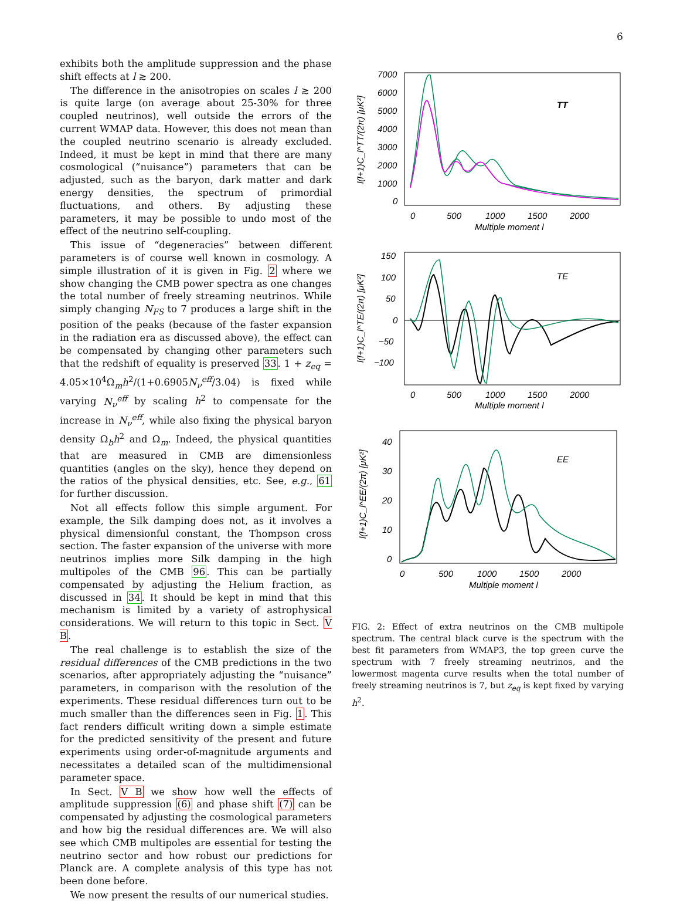6
exhibits both the amplitude suppression and the phase shift effects at l ≳ 200.
The difference in the anisotropies on scales l ≳ 200 is quite large (on average about 25-30% for three coupled neutrinos), well outside the errors of the current WMAP data. However, this does not mean than the coupled neutrino scenario is already excluded. Indeed, it must be kept in mind that there are many cosmological (“nuisance”) parameters that can be adjusted, such as the baryon, dark matter and dark energy densities, the spectrum of primordial fluctuations, and others. By adjusting these parameters, it may be possible to undo most of the effect of the neutrino self-coupling.
This issue of “degeneracies” between different parameters is of course well known in cosmology. A simple illustration of it is given in Fig. 2 where we show changing the CMB power spectra as one changes the total number of freely streaming neutrinos. While simply changing N<sub>FS</sub> to 7 produces a large shift in the position of the peaks (because of the faster expansion in the radiation era as discussed above), the effect can be compensated by changing other parameters such that the redshift of equality is preserved 33. 1 + z<sub>eq</sub> = 4.05×10<sup>4</sup>Ω<sub>m</sub>h<sup>2</sup>/(1+0.6905N<sub>ν</sub><sup>eff</sup>/3.04) is fixed while varying N<sub>ν</sub><sup>eff</sup> by scaling h<sup>2</sup> to compensate for the increase in N<sub>ν</sub><sup>eff</sup>, while also fixing the physical baryon density Ω<sub>b</sub>h<sup>2</sup> and Ω<sub>m</sub>. Indeed, the physical quantities that are measured in CMB are dimensionless quantities (angles on the sky), hence they depend on the ratios of the physical densities, etc. See, e.g., 61 for further discussion.
Not all effects follow this simple argument. For example, the Silk damping does not, as it involves a physical dimensionful constant, the Thompson cross section. The faster expansion of the universe with more neutrinos implies more Silk damping in the high multipoles of the CMB 96. This can be partially compensated by adjusting the Helium fraction, as discussed in 34. It should be kept in mind that this mechanism is limited by a variety of astrophysical considerations. We will return to this topic in Sect. V B.
The real challenge is to establish the size of the residual differences of the CMB predictions in the two scenarios, after appropriately adjusting the “nuisance” parameters, in comparison with the resolution of the experiments. These residual differences turn out to be much smaller than the differences seen in Fig. 1. This fact renders difficult writing down a simple estimate for the predicted sensitivity of the present and future experiments using order-of-magnitude arguments and necessitates a detailed scan of the multidimensional parameter space.
In Sect. V B we show how well the effects of amplitude suppression (6) and phase shift (7) can be compensated by adjusting the cosmological parameters and how big the residual differences are. We will also see which CMB multipoles are essential for testing the neutrino sector and how robust our predictions for Planck are. A complete analysis of this type has not been done before.
We now present the results of our numerical studies.
TT
TE
EE
7000
6000
5000
4000
3000
2000
1000
0
0
500
1000
1500
2000
Multiple moment l
l(l+1)C_l^TT/(2π) [μK²]
150
100
50
0
−50
−100
0
500
1000
1500
2000
Multiple moment l
l(l+1)C_l^TE/(2π) [μK²]
40
30
20
10
0
0
500
1000
1500
2000
Multiple moment l
l(l+1)C_l^EE/(2π) [μK²]
FIG. 2: Effect of extra neutrinos on the CMB multipole spectrum. The central black curve is the spectrum with the best fit parameters from WMAP3, the top green curve the spectrum with 7 freely streaming neutrinos, and the lowermost magenta curve results when the total number of freely streaming neutrinos is 7, but z<sub>eq</sub> is kept fixed by varying h<sup>2</sup>.